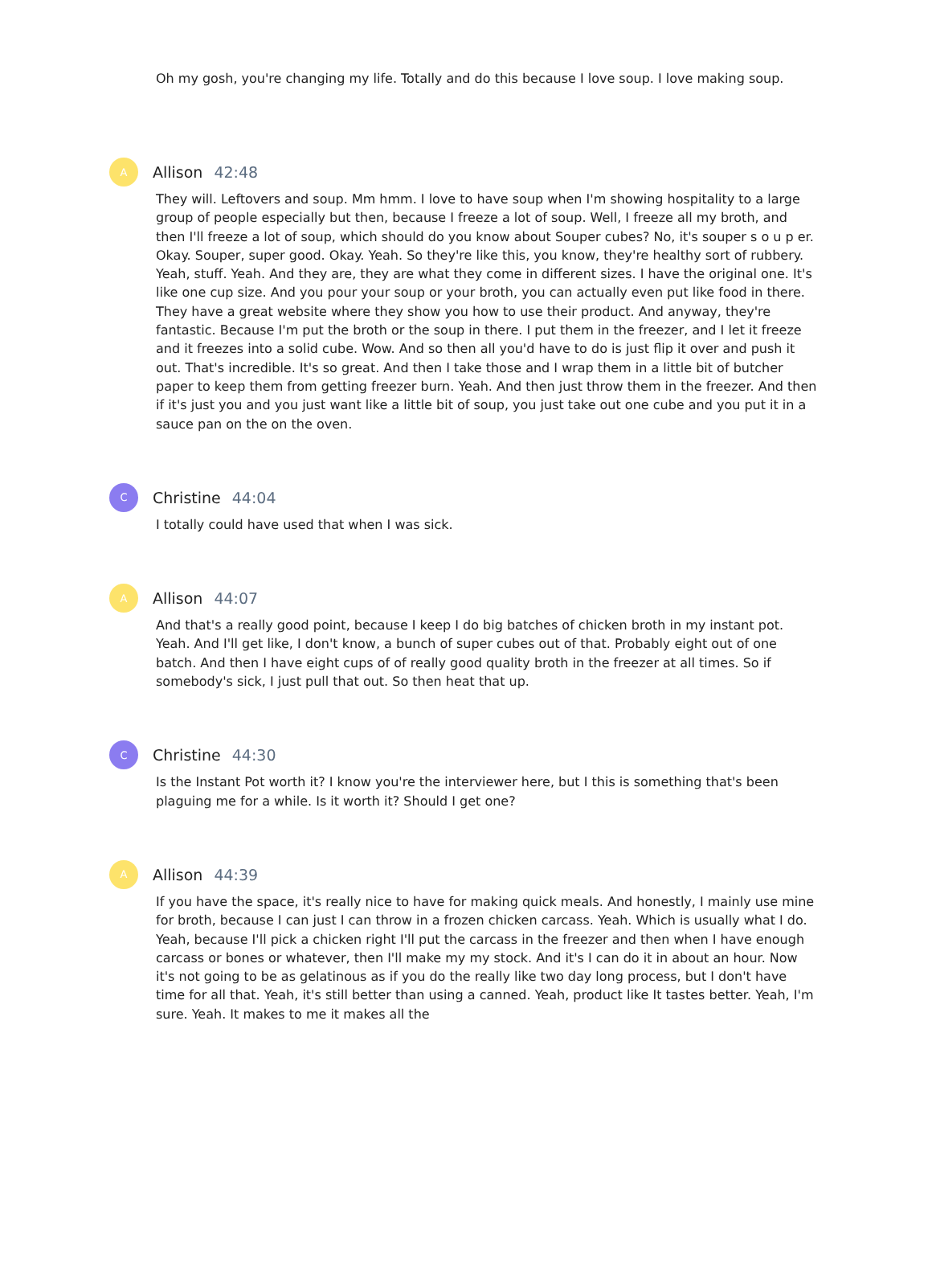Oh my gosh, you're changing my life. Totally and do this because I love soup. I love making soup.
A
Allison 42:48
They will. Leftovers and soup. Mm hmm. I love to have soup when I'm showing hospitality to a large group of people especially but then, because I freeze a lot of soup. Well, I freeze all my broth, and then I'll freeze a lot of soup, which should do you know about Souper cubes? No, it's souper s o u p er. Okay. Souper, super good. Okay. Yeah. So they're like this, you know, they're healthy sort of rubbery. Yeah, stuff. Yeah. And they are, they are what they come in different sizes. I have the original one. It's like one cup size. And you pour your soup or your broth, you can actually even put like food in there. They have a great website where they show you how to use their product. And anyway, they're fantastic. Because I'm put the broth or the soup in there. I put them in the freezer, and I let it freeze and it freezes into a solid cube. Wow. And so then all you'd have to do is just flip it over and push it out. That's incredible. It's so great. And then I take those and I wrap them in a little bit of butcher paper to keep them from getting freezer burn. Yeah. And then just throw them in the freezer. And then if it's just you and you just want like a little bit of soup, you just take out one cube and you put it in a sauce pan on the on the oven.
C
Christine 44:04
I totally could have used that when I was sick.
A
Allison 44:07
And that's a really good point, because I keep I do big batches of chicken broth in my instant pot. Yeah. And I'll get like, I don't know, a bunch of super cubes out of that. Probably eight out of one batch. And then I have eight cups of of really good quality broth in the freezer at all times. So if somebody's sick, I just pull that out. So then heat that up.
C
Christine 44:30
Is the Instant Pot worth it? I know you're the interviewer here, but I this is something that's been plaguing me for a while. Is it worth it? Should I get one?
A
Allison 44:39
If you have the space, it's really nice to have for making quick meals. And honestly, I mainly use mine for broth, because I can just I can throw in a frozen chicken carcass. Yeah. Which is usually what I do. Yeah, because I'll pick a chicken right I'll put the carcass in the freezer and then when I have enough carcass or bones or whatever, then I'll make my my stock. And it's I can do it in about an hour. Now it's not going to be as gelatinous as if you do the really like two day long process, but I don't have time for all that. Yeah, it's still better than using a canned. Yeah, product like It tastes better. Yeah, I'm sure. Yeah. It makes to me it makes all the